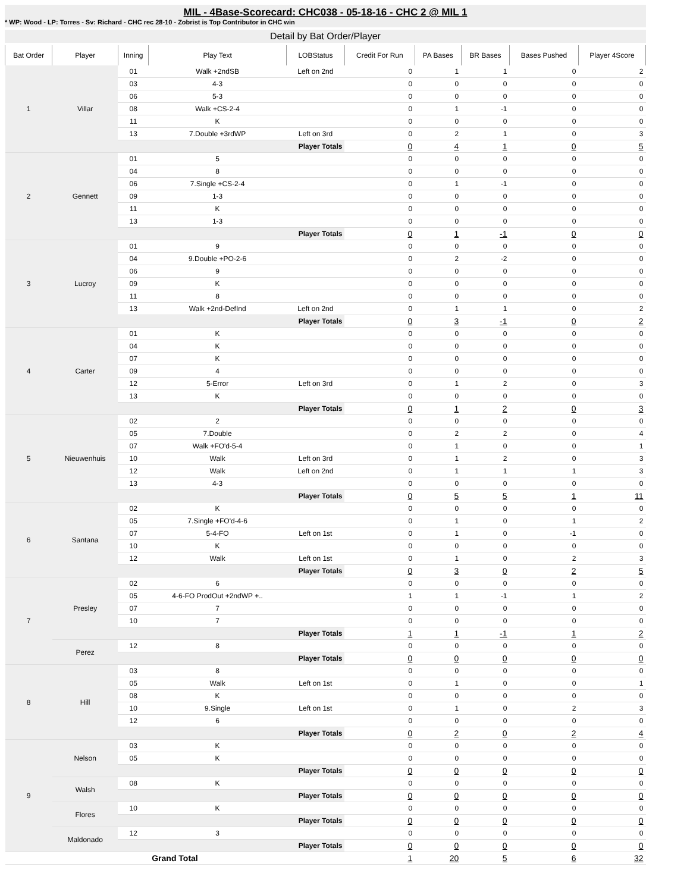MIL - 4Base-Scorecard: CHC038 - 05-18-16 - CHC 2 @ MIL 1
* WP: Wood - LP: Torres - Sv: Richard - CHC rec 28-10 - Zobrist is Top Contributor in CHC win
Detail by Bat Order/Player
| Bat Order | Player | Inning | Play Text | LOBStatus | Credit For Run | PA Bases | BR Bases | Bases Pushed | Player 4Score |
| --- | --- | --- | --- | --- | --- | --- | --- | --- | --- |
| 1 | Villar | 01 | Walk +2ndSB | Left on 2nd | 0 | 1 | 1 | 0 | 2 |
| | | 03 | 4-3 | | 0 | 0 | 0 | 0 | 0 |
| | | 06 | 5-3 | | 0 | 0 | 0 | 0 | 0 |
| | | 08 | Walk +CS-2-4 | | 0 | 1 | -1 | 0 | 0 |
| | | 11 | K | | 0 | 0 | 0 | 0 | 0 |
| | | 13 | 7.Double +3rdWP | Left on 3rd | 0 | 2 | 1 | 0 | 3 |
| | | Player Totals | | | 0 | 4 | 1 | 0 | 5 |
| 2 | Gennett | 01 | 5 | | 0 | 0 | 0 | 0 | 0 |
| | | 04 | 8 | | 0 | 0 | 0 | 0 | 0 |
| | | 06 | 7.Single +CS-2-4 | | 0 | 1 | -1 | 0 | 0 |
| | | 09 | 1-3 | | 0 | 0 | 0 | 0 | 0 |
| | | 11 | K | | 0 | 0 | 0 | 0 | 0 |
| | | 13 | 1-3 | | 0 | 0 | 0 | 0 | 0 |
| | | Player Totals | | | 0 | 1 | -1 | 0 | 0 |
| 3 | Lucroy | 01 | 9 | | 0 | 0 | 0 | 0 | 0 |
| | | 04 | 9.Double +PO-2-6 | | 0 | 2 | -2 | 0 | 0 |
| | | 06 | 9 | | 0 | 0 | 0 | 0 | 0 |
| | | 09 | K | | 0 | 0 | 0 | 0 | 0 |
| | | 11 | 8 | | 0 | 0 | 0 | 0 | 0 |
| | | 13 | Walk +2nd-DefInd | Left on 2nd | 0 | 1 | 1 | 0 | 2 |
| | | Player Totals | | | 0 | 3 | -1 | 0 | 2 |
| 4 | Carter | 01 | K | | 0 | 0 | 0 | 0 | 0 |
| | | 04 | K | | 0 | 0 | 0 | 0 | 0 |
| | | 07 | K | | 0 | 0 | 0 | 0 | 0 |
| | | 09 | 4 | | 0 | 0 | 0 | 0 | 0 |
| | | 12 | 5-Error | Left on 3rd | 0 | 1 | 2 | 0 | 3 |
| | | 13 | K | | 0 | 0 | 0 | 0 | 0 |
| | | Player Totals | | | 0 | 1 | 2 | 0 | 3 |
| 5 | Nieuwenhuis | 02 | 2 | | 0 | 0 | 0 | 0 | 0 |
| | | 05 | 7.Double | | 0 | 2 | 2 | 0 | 4 |
| | | 07 | Walk +FO'd-5-4 | | 0 | 1 | 0 | 0 | 1 |
| | | 10 | Walk | Left on 3rd | 0 | 1 | 2 | 0 | 3 |
| | | 12 | Walk | Left on 2nd | 0 | 1 | 1 | 1 | 3 |
| | | 13 | 4-3 | | 0 | 0 | 0 | 0 | 0 |
| | | Player Totals | | | 0 | 5 | 5 | 1 | 11 |
| 6 | Santana | 02 | K | | 0 | 0 | 0 | 0 | 0 |
| | | 05 | 7.Single +FO'd-4-6 | | 0 | 1 | 0 | 1 | 2 |
| | | 07 | 5-4-FO | Left on 1st | 0 | 1 | 0 | -1 | 0 |
| | | 10 | K | | 0 | 0 | 0 | 0 | 0 |
| | | 12 | Walk | Left on 1st | 0 | 1 | 0 | 2 | 3 |
| | | Player Totals | | | 0 | 3 | 0 | 2 | 5 |
| 7 | Presley | 02 | 6 | | 0 | 0 | 0 | 0 | 0 |
| | | 05 | 4-6-FO ProdOut +2ndWP +.. | | 1 | 1 | -1 | 1 | 2 |
| | | 07 | 7 | | 0 | 0 | 0 | 0 | 0 |
| | | 10 | 7 | | 0 | 0 | 0 | 0 | 0 |
| | | Player Totals | | | 1 | 1 | -1 | 1 | 2 |
| | Perez | 12 | 8 | | 0 | 0 | 0 | 0 | 0 |
| | | Player Totals | | | 0 | 0 | 0 | 0 | 0 |
| 8 | Hill | 03 | 8 | | 0 | 0 | 0 | 0 | 0 |
| | | 05 | Walk | Left on 1st | 0 | 1 | 0 | 0 | 1 |
| | | 08 | K | | 0 | 0 | 0 | 0 | 0 |
| | | 10 | 9.Single | Left on 1st | 0 | 1 | 0 | 2 | 3 |
| | | 12 | 6 | | 0 | 0 | 0 | 0 | 0 |
| | | Player Totals | | | 0 | 2 | 0 | 2 | 4 |
| 9 | Nelson | 03 | K | | 0 | 0 | 0 | 0 | 0 |
| | | 05 | K | | 0 | 0 | 0 | 0 | 0 |
| | | Player Totals | | | 0 | 0 | 0 | 0 | 0 |
| | Walsh | 08 | K | | 0 | 0 | 0 | 0 | 0 |
| | | Player Totals | | | 0 | 0 | 0 | 0 | 0 |
| | Flores | 10 | K | | 0 | 0 | 0 | 0 | 0 |
| | | Player Totals | | | 0 | 0 | 0 | 0 | 0 |
| | Maldonado | 12 | 3 | | 0 | 0 | 0 | 0 | 0 |
| | | Player Totals | | | 0 | 0 | 0 | 0 | 0 |
| Grand Total | | | | | 1 | 20 | 5 | 6 | 32 |